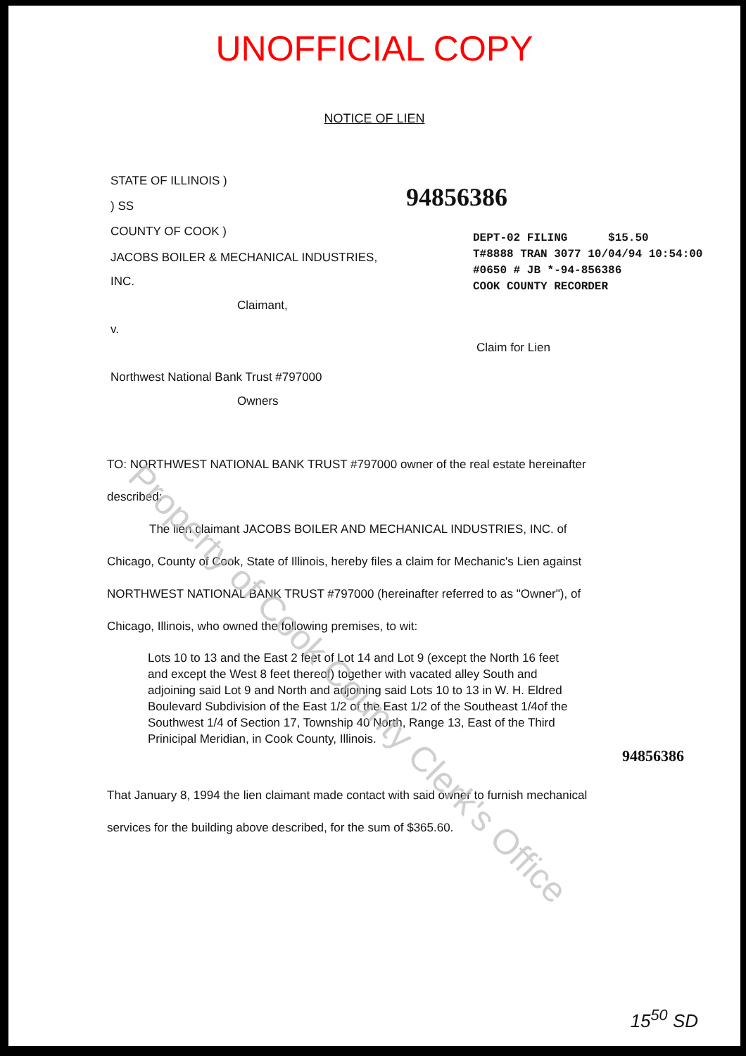UNOFFICIAL COPY
NOTICE OF LIEN
STATE OF ILLINOIS )
) SS
COUNTY OF COOK )
94856386
DEPT-02 FILING $15.50
T#8888 TRAN 3077 10/04/94 10:54:00
#0650 # JB *-94-856386
COOK COUNTY RECORDER
JACOBS BOILER & MECHANICAL INDUSTRIES, INC.
Claimant,
v.
Northwest National Bank Trust #797000
Owners
Claim for Lien
TO: NORTHWEST NATIONAL BANK TRUST #797000 owner of the real estate hereinafter described:
The lien claimant JACOBS BOILER AND MECHANICAL INDUSTRIES, INC. of Chicago, County of Cook, State of Illinois, hereby files a claim for Mechanic's Lien against NORTHWEST NATIONAL BANK TRUST #797000 (hereinafter referred to as "Owner"), of Chicago, Illinois, who owned the following premises, to wit:
Lots 10 to 13 and the East 2 feet of Lot 14 and Lot 9 (except the North 16 feet and except the West 8 feet thereof) together with vacated alley South and adjoining said Lot 9 and North and adjoining said Lots 10 to 13 in W. H. Eldred Boulevard Subdivision of the East 1/2 of the East 1/2 of the Southeast 1/4of the Southwest 1/4 of Section 17, Township 40 North, Range 13, East of the Third Prinicipal Meridian, in Cook County, Illinois.
94856386
That January 8, 1994 the lien claimant made contact with said owner to furnish mechanical services for the building above described, for the sum of $365.60.
Property of Cook County Clerk's Office
15<sup>50</sup> SD